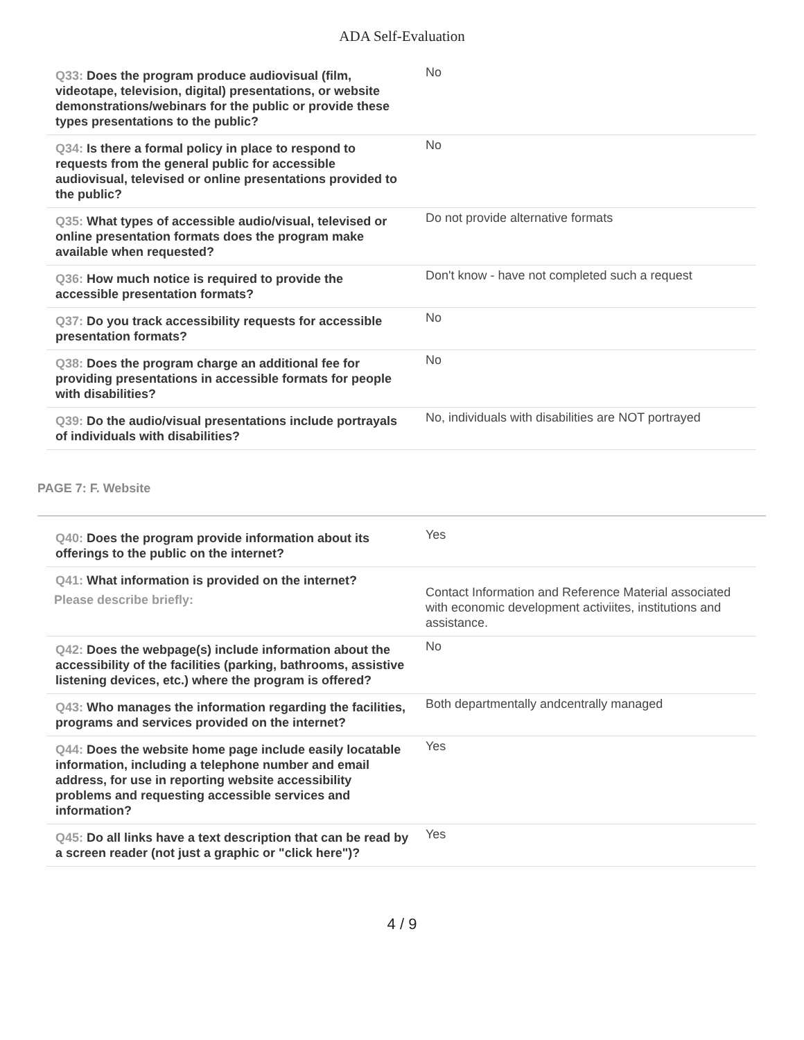ADA Self-Evaluation
| Q33: Does the program produce audiovisual (film, videotape, television, digital) presentations, or website demonstrations/webinars for the public or provide these types presentations to the public? | No |
| Q34: Is there a formal policy in place to respond to requests from the general public for accessible audiovisual, televised or online presentations provided to the public? | No |
| Q35: What types of accessible audio/visual, televised or online presentation formats does the program make available when requested? | Do not provide alternative formats |
| Q36: How much notice is required to provide the accessible presentation formats? | Don't know - have not completed such a request |
| Q37: Do you track accessibility requests for accessible presentation formats? | No |
| Q38: Does the program charge an additional fee for providing presentations in accessible formats for people with disabilities? | No |
| Q39: Do the audio/visual presentations include portrayals of individuals with disabilities? | No, individuals with disabilities are NOT portrayed |
PAGE 7: F. Website
| Q40: Does the program provide information about its offerings to the public on the internet? | Yes |
| Q41: What information is provided on the internet? Please describe briefly: | Contact Information and Reference Material associated with economic development activiites, institutions and assistance. |
| Q42: Does the webpage(s) include information about the accessibility of the facilities (parking, bathrooms, assistive listening devices, etc.) where the program is offered? | No |
| Q43: Who manages the information regarding the facilities, programs and services provided on the internet? | Both departmentally andcentrally managed |
| Q44: Does the website home page include easily locatable information, including a telephone number and email address, for use in reporting website accessibility problems and requesting accessible services and information? | Yes |
| Q45: Do all links have a text description that can be read by a screen reader (not just a graphic or "click here")? | Yes |
4 / 9